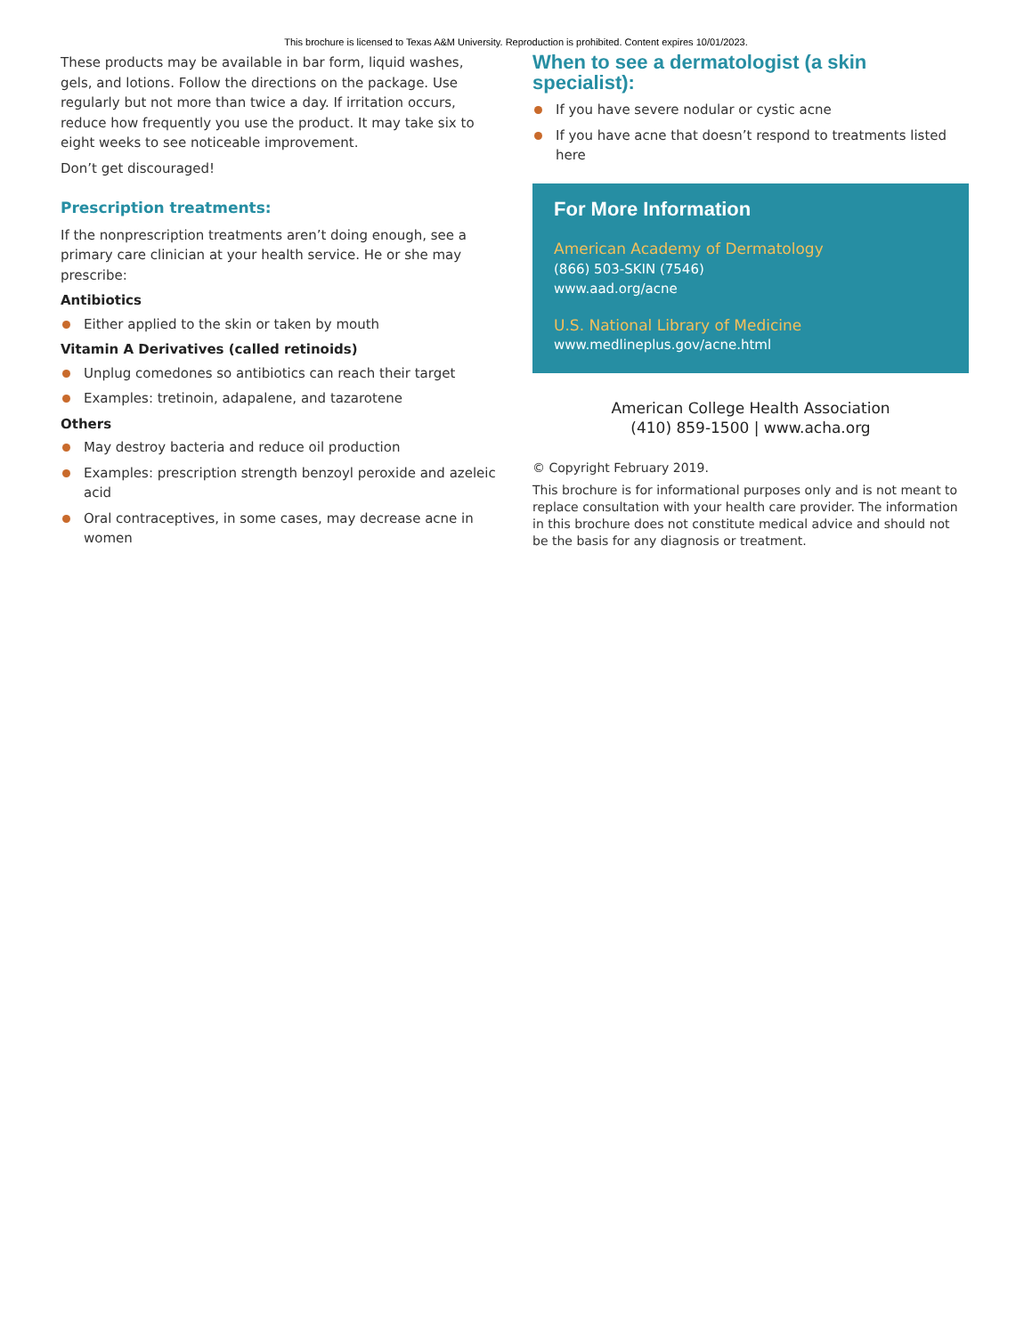This brochure is licensed to Texas A&M University. Reproduction is prohibited. Content expires 10/01/2023.
These products may be available in bar form, liquid washes, gels, and lotions. Follow the directions on the package. Use regularly but not more than twice a day. If irritation occurs, reduce how frequently you use the product. It may take six to eight weeks to see noticeable improvement.
Don’t get discouraged!
Prescription treatments:
If the nonprescription treatments aren’t doing enough, see a primary care clinician at your health service. He or she may prescribe:
Antibiotics
Either applied to the skin or taken by mouth
Vitamin A Derivatives (called retinoids)
Unplug comedones so antibiotics can reach their target
Examples: tretinoin, adapalene, and tazarotene
Others
May destroy bacteria and reduce oil production
Examples: prescription strength benzoyl peroxide and azeleic acid
Oral contraceptives, in some cases, may decrease acne in women
When to see a dermatologist (a skin specialist):
If you have severe nodular or cystic acne
If you have acne that doesn’t respond to treatments listed here
For More Information
American Academy of Dermatology
(866) 503-SKIN (7546)
www.aad.org/acne
U.S. National Library of Medicine
www.medlineplus.gov/acne.html
American College Health Association
(410) 859-1500 | www.acha.org
© Copyright February 2019.
This brochure is for informational purposes only and is not meant to replace consultation with your health care provider. The information in this brochure does not constitute medical advice and should not be the basis for any diagnosis or treatment.